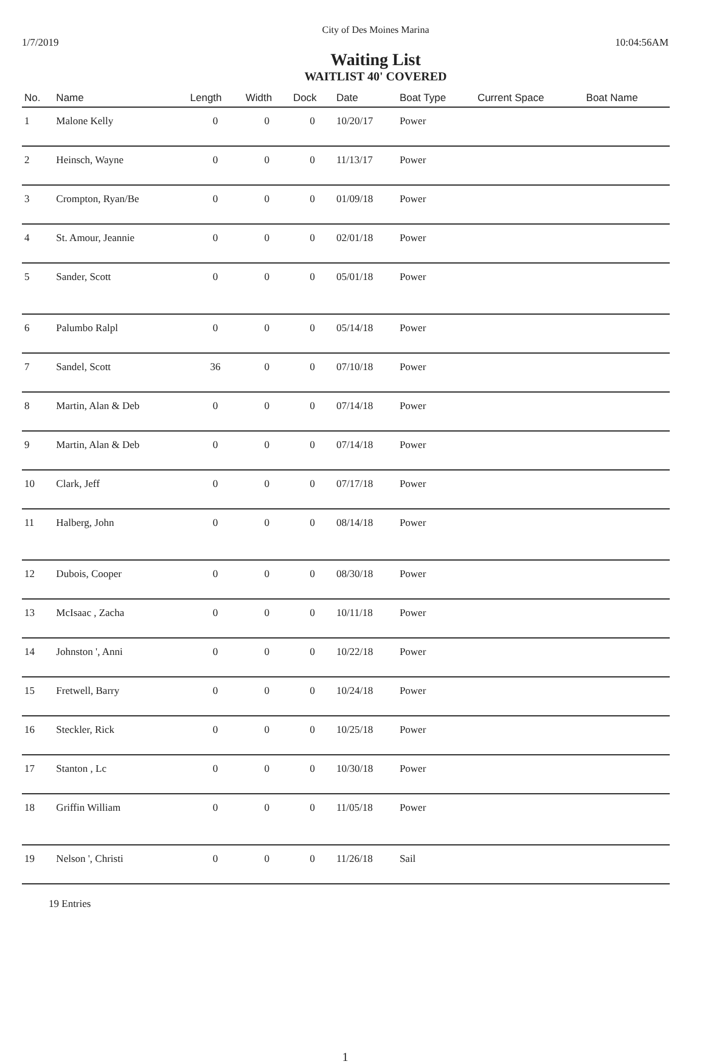City of Des Moines Marina
1/7/2019 10:04:56AM
Waiting List
WAITLIST 40' COVERED
| No. | Name | Length | Width | Dock | Date | Boat Type | Current Space | Boat Name |
| --- | --- | --- | --- | --- | --- | --- | --- | --- |
| 1 | Malone Kelly | 0 | 0 | 0 | 10/20/17 | Power | | |
| 2 | Heinsch, Wayne | 0 | 0 | 0 | 11/13/17 | Power | | |
| 3 | Crompton, Ryan/Be | 0 | 0 | 0 | 01/09/18 | Power | | |
| 4 | St. Amour, Jeannie | 0 | 0 | 0 | 02/01/18 | Power | | |
| 5 | Sander, Scott | 0 | 0 | 0 | 05/01/18 | Power | | |
| 6 | Palumbo Ralpl | 0 | 0 | 0 | 05/14/18 | Power | | |
| 7 | Sandel, Scott | 36 | 0 | 0 | 07/10/18 | Power | | |
| 8 | Martin, Alan & Deb | 0 | 0 | 0 | 07/14/18 | Power | | |
| 9 | Martin, Alan & Deb | 0 | 0 | 0 | 07/14/18 | Power | | |
| 10 | Clark, Jeff | 0 | 0 | 0 | 07/17/18 | Power | | |
| 11 | Halberg, John | 0 | 0 | 0 | 08/14/18 | Power | | |
| 12 | Dubois, Cooper | 0 | 0 | 0 | 08/30/18 | Power | | |
| 13 | McIsaac , Zacha | 0 | 0 | 0 | 10/11/18 | Power | | |
| 14 | Johnston ', Anni | 0 | 0 | 0 | 10/22/18 | Power | | |
| 15 | Fretwell, Barry | 0 | 0 | 0 | 10/24/18 | Power | | |
| 16 | Steckler, Rick | 0 | 0 | 0 | 10/25/18 | Power | | |
| 17 | Stanton , Lc | 0 | 0 | 0 | 10/30/18 | Power | | |
| 18 | Griffin William | 0 | 0 | 0 | 11/05/18 | Power | | |
| 19 | Nelson ', Christi | 0 | 0 | 0 | 11/26/18 | Sail | | |
19 Entries
1